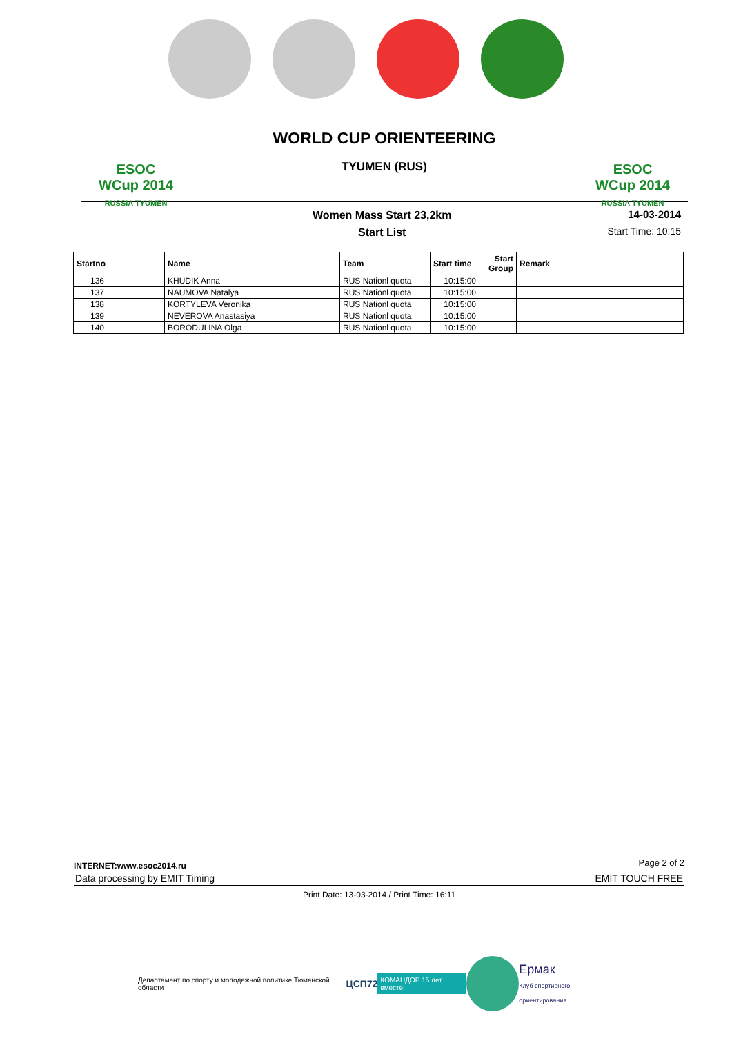ESOC
WCup 2014
RUSSIA TYUMEN
WORLD CUP ORIENTEERING
TYUMEN (RUS)
ESOC
WCup 2014
RUSSIA TYUMEN
Women Mass Start 23,2km
Start List
14-03-2014
Start Time: 10:15
| Startno | | Name | Team | Start time | Start Group | Remark |
| --- | --- | --- | --- | --- | --- | --- |
| 136 | | KHUDIK Anna | RUS Nationl quota | 10:15:00 | | |
| 137 | | NAUMOVA Natalya | RUS Nationl quota | 10:15:00 | | |
| 138 | | KORTYLEVA Veronika | RUS Nationl quota | 10:15:00 | | |
| 139 | | NEVEROVA Anastasiya | RUS Nationl quota | 10:15:00 | | |
| 140 | | BORODULINA Olga | RUS Nationl quota | 10:15:00 | | |
INTERNET:www.esoc2014.ru Page 2 of 2
Data processing by EMIT Timing EMIT TOUCH FREE
Print Date: 13-03-2014 / Print Time: 16:11
Департамент по спорту и молодежной политике Тюменской области ЦСП72 КОМАНДОР 15 лет вместе! Ермак
Клуб спортивного ориентирования